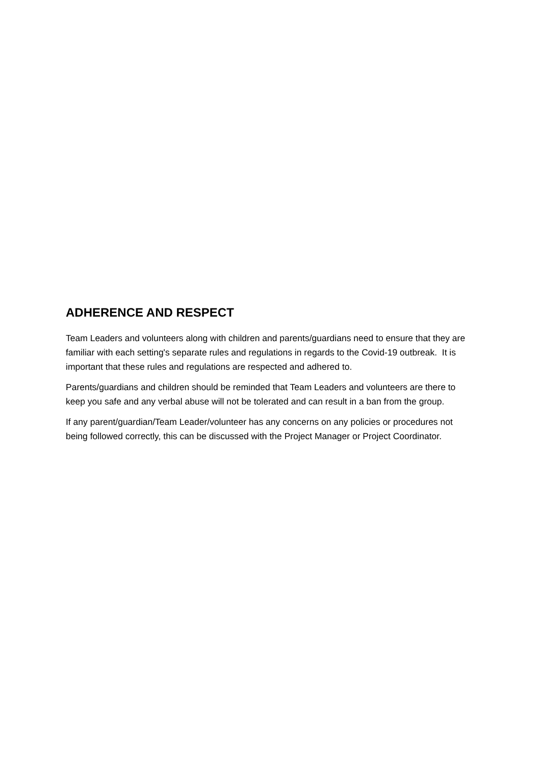ADHERENCE AND RESPECT
Team Leaders and volunteers along with children and parents/guardians need to ensure that they are familiar with each setting's separate rules and regulations in regards to the Covid-19 outbreak. It is important that these rules and regulations are respected and adhered to.
Parents/guardians and children should be reminded that Team Leaders and volunteers are there to keep you safe and any verbal abuse will not be tolerated and can result in a ban from the group.
If any parent/guardian/Team Leader/volunteer has any concerns on any policies or procedures not being followed correctly, this can be discussed with the Project Manager or Project Coordinator.